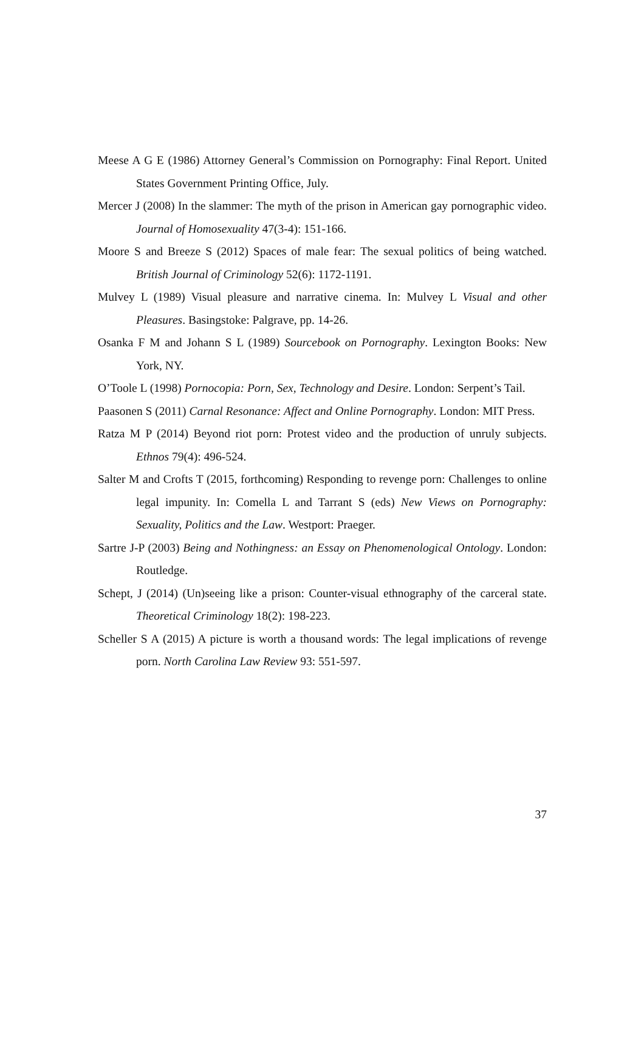Meese A G E (1986) Attorney General’s Commission on Pornography: Final Report. United States Government Printing Office, July.
Mercer J (2008) In the slammer: The myth of the prison in American gay pornographic video. Journal of Homosexuality 47(3-4): 151-166.
Moore S and Breeze S (2012) Spaces of male fear: The sexual politics of being watched. British Journal of Criminology 52(6): 1172-1191.
Mulvey L (1989) Visual pleasure and narrative cinema. In: Mulvey L Visual and other Pleasures. Basingstoke: Palgrave, pp. 14-26.
Osanka F M and Johann S L (1989) Sourcebook on Pornography. Lexington Books: New York, NY.
O’Toole L (1998) Pornocopia: Porn, Sex, Technology and Desire. London: Serpent’s Tail.
Paasonen S (2011) Carnal Resonance: Affect and Online Pornography. London: MIT Press.
Ratza M P (2014) Beyond riot porn: Protest video and the production of unruly subjects. Ethnos 79(4): 496-524.
Salter M and Crofts T (2015, forthcoming) Responding to revenge porn: Challenges to online legal impunity. In: Comella L and Tarrant S (eds) New Views on Pornography: Sexuality, Politics and the Law. Westport: Praeger.
Sartre J-P (2003) Being and Nothingness: an Essay on Phenomenological Ontology. London: Routledge.
Schept, J (2014) (Un)seeing like a prison: Counter-visual ethnography of the carceral state. Theoretical Criminology 18(2): 198-223.
Scheller S A (2015) A picture is worth a thousand words: The legal implications of revenge porn. North Carolina Law Review 93: 551-597.
37